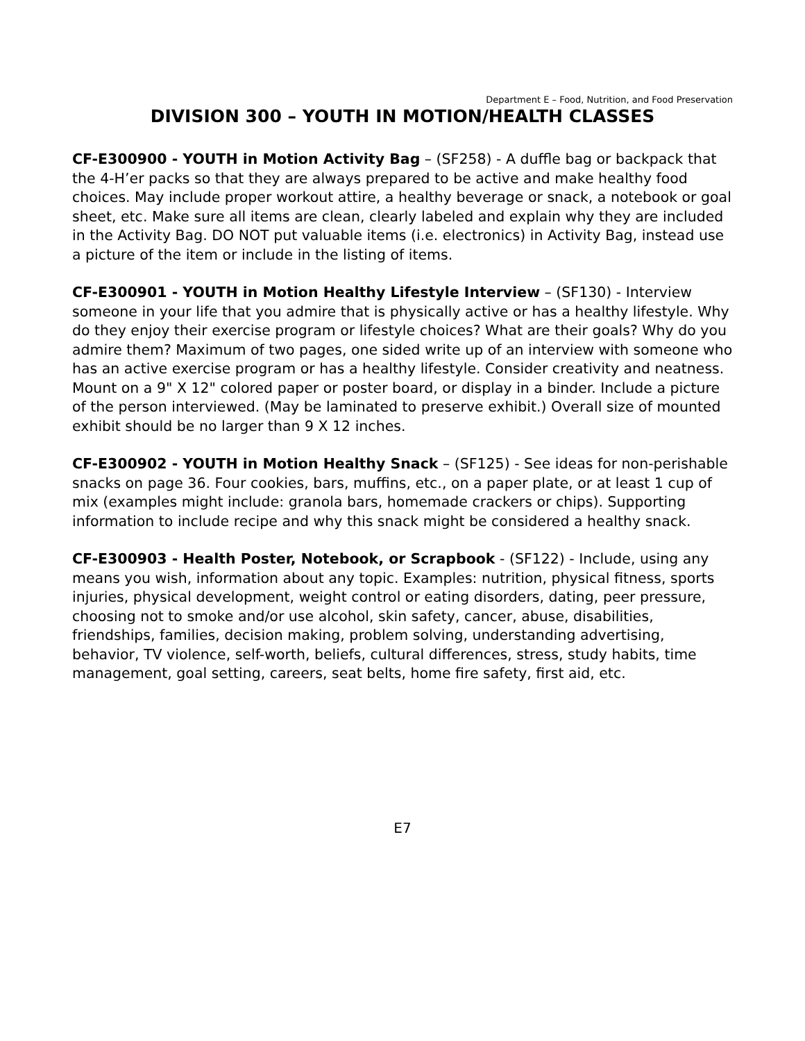Department E – Food, Nutrition, and Food Preservation
DIVISION 300 – YOUTH IN MOTION/HEALTH CLASSES
CF-E300900 - YOUTH in Motion Activity Bag – (SF258) - A duffle bag or backpack that the 4-H’er packs so that they are always prepared to be active and make healthy food choices. May include proper workout attire, a healthy beverage or snack, a notebook or goal sheet, etc. Make sure all items are clean, clearly labeled and explain why they are included in the Activity Bag. DO NOT put valuable items (i.e. electronics) in Activity Bag, instead use a picture of the item or include in the listing of items.
CF-E300901 - YOUTH in Motion Healthy Lifestyle Interview – (SF130) - Interview someone in your life that you admire that is physically active or has a healthy lifestyle. Why do they enjoy their exercise program or lifestyle choices? What are their goals? Why do you admire them? Maximum of two pages, one sided write up of an interview with someone who has an active exercise program or has a healthy lifestyle. Consider creativity and neatness. Mount on a 9" X 12" colored paper or poster board, or display in a binder. Include a picture of the person interviewed. (May be laminated to preserve exhibit.) Overall size of mounted exhibit should be no larger than 9 X 12 inches.
CF-E300902 - YOUTH in Motion Healthy Snack – (SF125) - See ideas for non-perishable snacks on page 36. Four cookies, bars, muffins, etc., on a paper plate, or at least 1 cup of mix (examples might include: granola bars, homemade crackers or chips). Supporting information to include recipe and why this snack might be considered a healthy snack.
CF-E300903 - Health Poster, Notebook, or Scrapbook - (SF122) - Include, using any means you wish, information about any topic. Examples: nutrition, physical fitness, sports injuries, physical development, weight control or eating disorders, dating, peer pressure, choosing not to smoke and/or use alcohol, skin safety, cancer, abuse, disabilities, friendships, families, decision making, problem solving, understanding advertising, behavior, TV violence, self-worth, beliefs, cultural differences, stress, study habits, time management, goal setting, careers, seat belts, home fire safety, first aid, etc.
E7